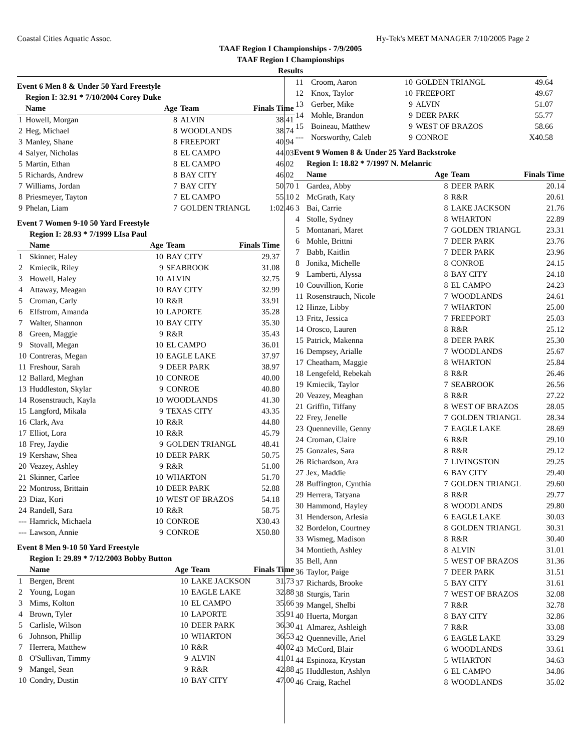Coastal Cities Aquatic Assoc. Hy-Tek's MEET MANAGER 7/10/2005 Page 2
TAAF Region I Championships - 7/9/2005
TAAF Region I Championships
Results
Event 6 Men 8 & Under 50 Yard Freestyle
| | Region I: 32.91 * 7/10/2004 Corey Duke | | | |
| | Name | Age | Team | Finals Time |
| 1 | Howell, Morgan | 8 | ALVIN | 38.41 |
| 2 | Heg, Michael | 8 | WOODLANDS | 38.74 |
| 3 | Manley, Shane | 8 | FREEPORT | 40.94 |
| 4 | Salyer, Nicholas | 8 | EL CAMPO | 44.03 |
| 5 | Martin, Ethan | 8 | EL CAMPO | 46.02 |
| 5 | Richards, Andrew | 8 | BAY CITY | 46.02 |
| 7 | Williams, Jordan | 7 | BAY CITY | 50.70 |
| 8 | Priesmeyer, Tayton | 7 | EL CAMPO | 55.10 |
| 9 | Phelan, Liam | 7 | GOLDEN TRIANGL | 1:02.46 |
Event 7 Women 9-10 50 Yard Freestyle
| | Region I: 28.93 * 7/1999 LIsa Paul | | | |
| | Name | Age | Team | Finals Time |
| 1 | Skinner, Haley | 10 | BAY CITY | 29.37 |
| 2 | Kmiecik, Riley | 9 | SEABROOK | 31.08 |
| 3 | Howell, Haley | 10 | ALVIN | 32.75 |
| 4 | Attaway, Meagan | 10 | BAY CITY | 32.99 |
| 5 | Croman, Carly | 10 | R&R | 33.91 |
| 6 | Elfstrom, Amanda | 10 | LAPORTE | 35.28 |
| 7 | Walter, Shannon | 10 | BAY CITY | 35.30 |
| 8 | Green, Maggie | 9 | R&R | 35.43 |
| 9 | Stovall, Megan | 10 | EL CAMPO | 36.01 |
| 10 | Contreras, Megan | 10 | EAGLE LAKE | 37.97 |
| 11 | Freshour, Sarah | 9 | DEER PARK | 38.97 |
| 12 | Ballard, Meghan | 10 | CONROE | 40.00 |
| 13 | Huddleston, Skylar | 9 | CONROE | 40.80 |
| 14 | Rosenstrauch, Kayla | 10 | WOODLANDS | 41.30 |
| 15 | Langford, Mikala | 9 | TEXAS CITY | 43.35 |
| 16 | Clark, Ava | 10 | R&R | 44.80 |
| 17 | Elliot, Lora | 10 | R&R | 45.79 |
| 18 | Frey, Jaydie | 9 | GOLDEN TRIANGL | 48.41 |
| 19 | Kershaw, Shea | 10 | DEER PARK | 50.75 |
| 20 | Veazey, Ashley | 9 | R&R | 51.00 |
| 21 | Skinner, Carlee | 10 | WHARTON | 51.70 |
| 22 | Montross, Brittain | 10 | DEER PARK | 52.88 |
| 23 | Diaz, Kori | 10 | WEST OF BRAZOS | 54.18 |
| 24 | Randell, Sara | 10 | R&R | 58.75 |
| --- | Hamrick, Michaela | 10 | CONROE | X30.43 |
| --- | Lawson, Annie | 9 | CONROE | X50.80 |
Event 8 Men 9-10 50 Yard Freestyle
| | Region I: 29.89 * 7/12/2003 Bobby Button | | | |
| | Name | Age | Team | Finals Time |
| 1 | Bergen, Brent | 10 | LAKE JACKSON | 31.73 |
| 2 | Young, Logan | 10 | EAGLE LAKE | 32.88 |
| 3 | Mims, Kolton | 10 | EL CAMPO | 35.66 |
| 4 | Brown, Tyler | 10 | LAPORTE | 35.91 |
| 5 | Carlisle, Wilson | 10 | DEER PARK | 36.30 |
| 6 | Johnson, Phillip | 10 | WHARTON | 36.53 |
| 7 | Herrera, Matthew | 10 | R&R | 40.02 |
| 8 | O'Sullivan, Timmy | 9 | ALVIN | 41.01 |
| 9 | Mangel, Sean | 9 | R&R | 42.88 |
| 10 | Condry, Dustin | 10 | BAY CITY | 47.00 |
| 11 | Croom, Aaron | 10 | GOLDEN TRIANGL | 49.64 |
| 12 | Knox, Taylor | 10 | FREEPORT | 49.67 |
| 13 | Gerber, Mike | 9 | ALVIN | 51.07 |
| 14 | Mohle, Brandon | 9 | DEER PARK | 55.77 |
| 15 | Boineau, Matthew | 9 | WEST OF BRAZOS | 58.66 |
| --- | Norsworthy, Caleb | 9 | CONROE | X40.58 |
Event 9 Women 8 & Under 25 Yard Backstroke
| | Region I: 18.82 * 7/1997 N. Melanric | | | |
| | Name | Age | Team | Finals Time |
| 1 | Gardea, Abby | 8 | DEER PARK | 20.14 |
| 2 | McGrath, Katy | 8 | R&R | 20.61 |
| 3 | Bai, Carrie | 8 | LAKE JACKSON | 21.76 |
| 4 | Stolle, Sydney | 8 | WHARTON | 22.89 |
| 5 | Montanari, Maret | 7 | GOLDEN TRIANGL | 23.31 |
| 6 | Mohle, Brittni | 7 | DEER PARK | 23.76 |
| 7 | Babb, Kaitlin | 7 | DEER PARK | 23.96 |
| 8 | Jonika, Michelle | 8 | CONROE | 24.15 |
| 9 | Lamberti, Alyssa | 8 | BAY CITY | 24.18 |
| 10 | Couvillion, Korie | 8 | EL CAMPO | 24.23 |
| 11 | Rosenstrauch, Nicole | 7 | WOODLANDS | 24.61 |
| 12 | Hinze, Libby | 7 | WHARTON | 25.00 |
| 13 | Fritz, Jessica | 7 | FREEPORT | 25.03 |
| 14 | Orosco, Lauren | 8 | R&R | 25.12 |
| 15 | Patrick, Makenna | 8 | DEER PARK | 25.30 |
| 16 | Dempsey, Arialle | 7 | WOODLANDS | 25.67 |
| 17 | Cheatham, Maggie | 8 | WHARTON | 25.84 |
| 18 | Lengefeld, Rebekah | 8 | R&R | 26.46 |
| 19 | Kmiecik, Taylor | 7 | SEABROOK | 26.56 |
| 20 | Veazey, Meaghan | 8 | R&R | 27.22 |
| 21 | Griffin, Tiffany | 8 | WEST OF BRAZOS | 28.05 |
| 22 | Frey, Jenelle | 7 | GOLDEN TRIANGL | 28.34 |
| 23 | Quenneville, Genny | 7 | EAGLE LAKE | 28.69 |
| 24 | Croman, Claire | 6 | R&R | 29.10 |
| 25 | Gonzales, Sara | 8 | R&R | 29.12 |
| 26 | Richardson, Ara | 7 | LIVINGSTON | 29.25 |
| 27 | Jex, Maddie | 6 | BAY CITY | 29.40 |
| 28 | Buffington, Cynthia | 7 | GOLDEN TRIANGL | 29.60 |
| 29 | Herrera, Tatyana | 8 | R&R | 29.77 |
| 30 | Hammond, Hayley | 8 | WOODLANDS | 29.80 |
| 31 | Henderson, Arlesia | 6 | EAGLE LAKE | 30.03 |
| 32 | Bordelon, Courtney | 8 | GOLDEN TRIANGL | 30.31 |
| 33 | Wismeg, Madison | 8 | R&R | 30.40 |
| 34 | Montieth, Ashley | 8 | ALVIN | 31.01 |
| 35 | Bell, Ann | 5 | WEST OF BRAZOS | 31.36 |
| 36 | Taylor, Paige | 7 | DEER PARK | 31.51 |
| 37 | Richards, Brooke | 5 | BAY CITY | 31.61 |
| 38 | Sturgis, Tarin | 7 | WEST OF BRAZOS | 32.08 |
| 39 | Mangel, Shelbi | 7 | R&R | 32.78 |
| 40 | Huerta, Morgan | 8 | BAY CITY | 32.86 |
| 41 | Almarez, Ashleigh | 7 | R&R | 33.08 |
| 42 | Quenneville, Ariel | 6 | EAGLE LAKE | 33.29 |
| 43 | McCord, Blair | 6 | WOODLANDS | 33.61 |
| 44 | Espinoza, Krystan | 5 | WHARTON | 34.63 |
| 45 | Huddleston, Ashlyn | 6 | EL CAMPO | 34.86 |
| 46 | Craig, Rachel | 8 | WOODLANDS | 35.02 |